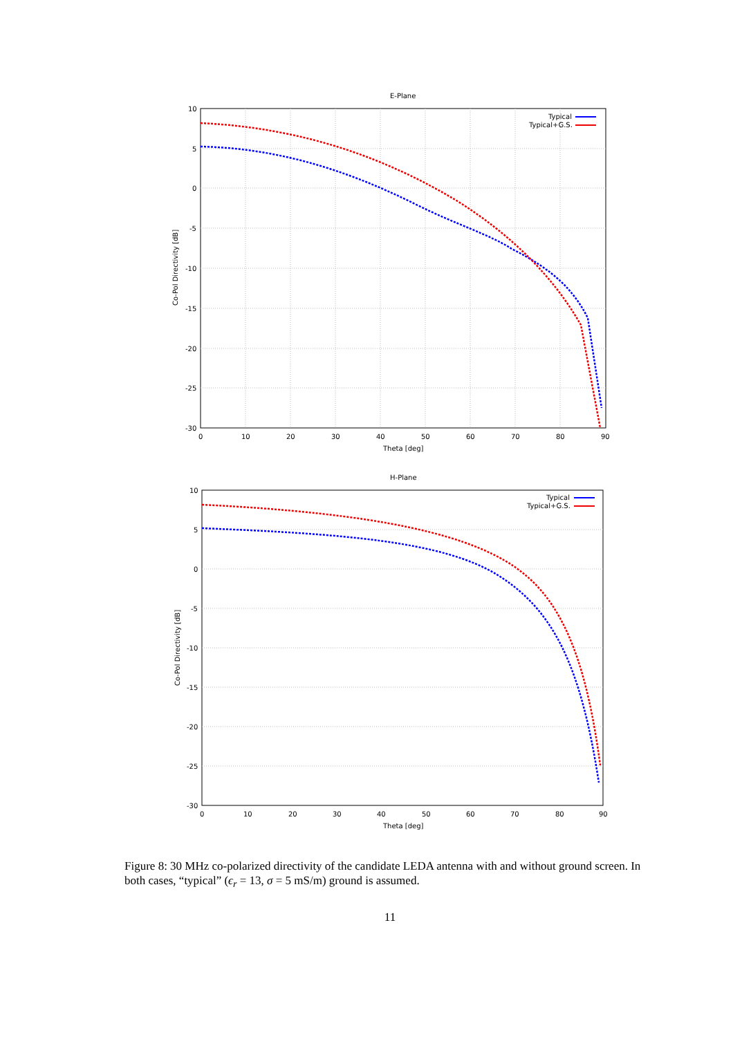E-Plane
10
5
0
-5
-10
-15
-20
-25
-30
0
10
20
30
40
50
60
70
80
90
Theta [deg]
Co-Pol Directivity [dB]
Typical
Typical+G.S.
H-Plane
10
5
0
-5
-10
-15
-20
-25
-30
0
10
20
30
40
50
60
70
80
90
Theta [deg]
Co-Pol Directivity [dB]
Typical
Typical+G.S.
Figure 8: 30 MHz co-polarized directivity of the candidate LEDA antenna with and without ground screen. In both cases, “typical” (ϵ<sub>r</sub> = 13, σ = 5 mS/m) ground is assumed.
11